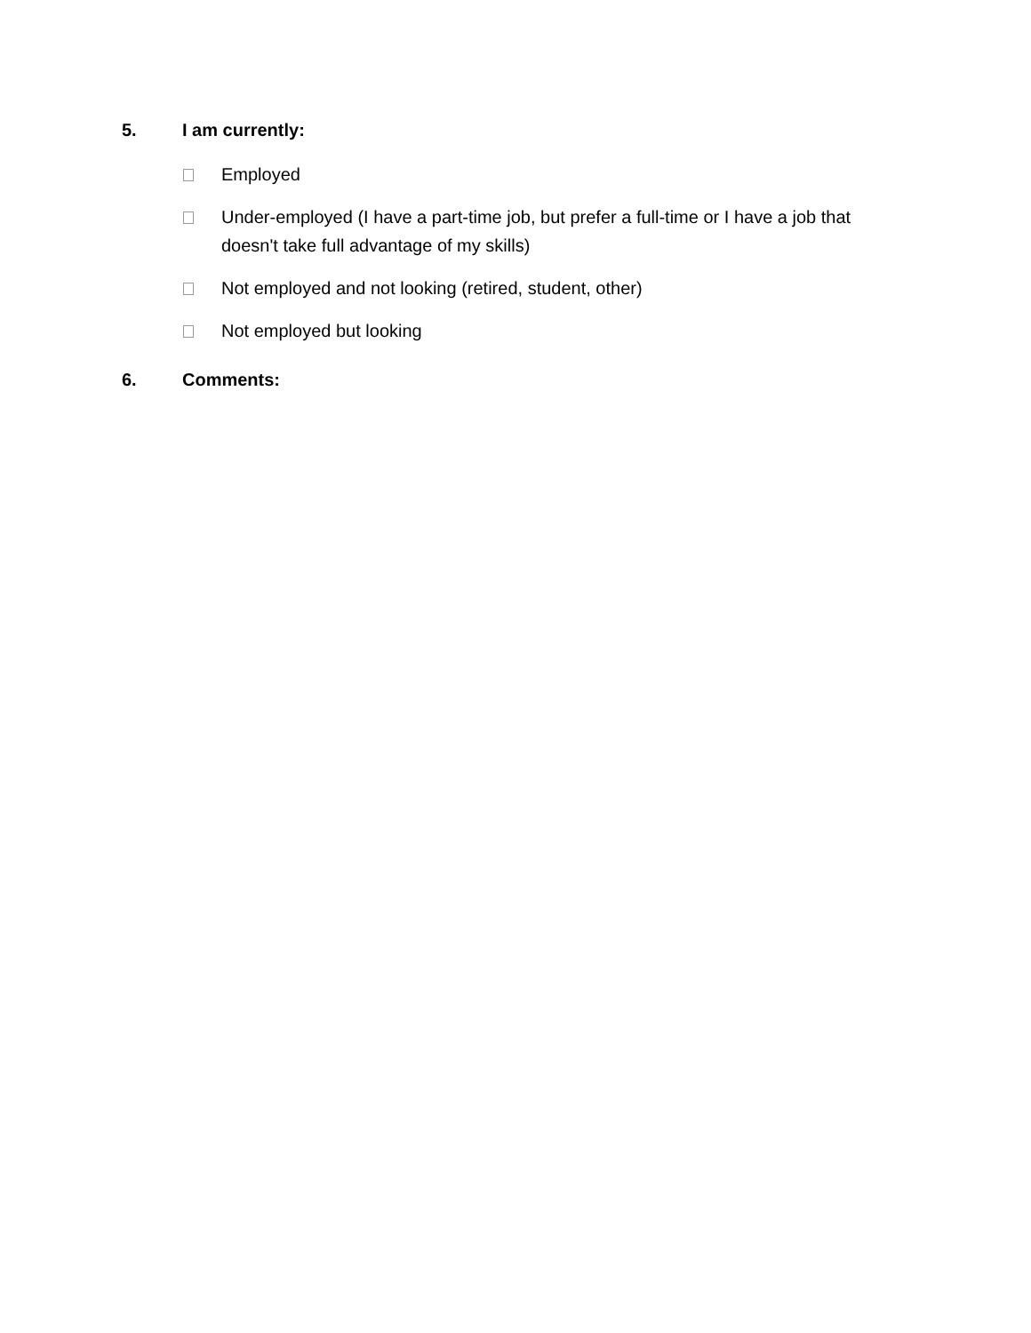5. I am currently:
Employed
Under-employed (I have a part-time job, but prefer a full-time or I have a job that doesn't take full advantage of my skills)
Not employed and not looking (retired, student, other)
Not employed but looking
6. Comments: